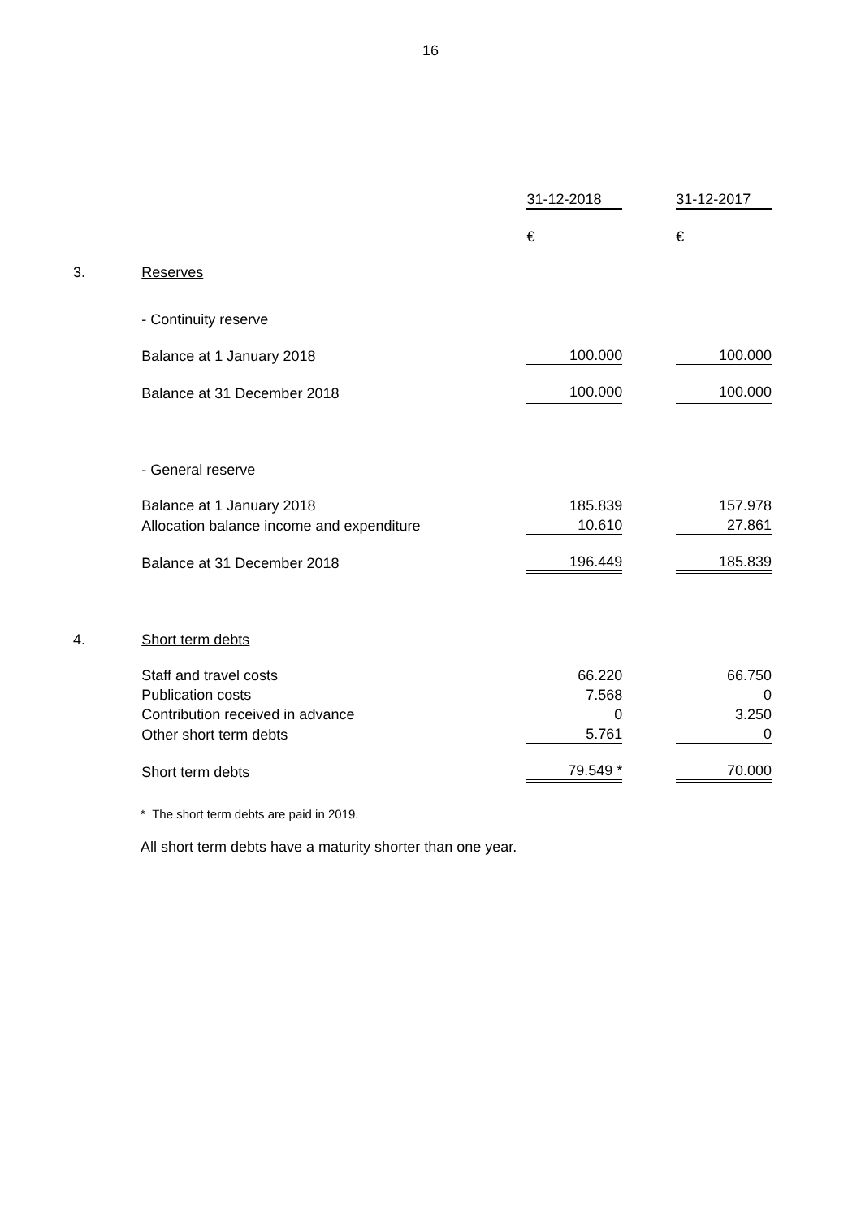16
| | | 31-12-2018 | | 31-12-2017 |
| | | € | | € |
| 3. | Reserves | | | |
| | - Continuity reserve | | | |
| | Balance at 1 January 2018 | 100.000 | | 100.000 |
| | Balance at 31 December 2018 | 100.000 | | 100.000 |
| | - General reserve | | | |
| | Balance at 1 January 2018 | 185.839 | | 157.978 |
| | Allocation balance income and expenditure | 10.610 | | 27.861 |
| | Balance at 31 December 2018 | 196.449 | | 185.839 |
| 4. | Short term debts | | | |
| | Staff and travel costs | 66.220 | | 66.750 |
| | Publication costs | 7.568 | | 0 |
| | Contribution received in advance | 0 | | 3.250 |
| | Other short term debts | 5.761 | | 0 |
| | Short term debts | 79.549 * | | 70.000 |
* The short term debts are paid in 2019.
All short term debts have a maturity shorter than one year.